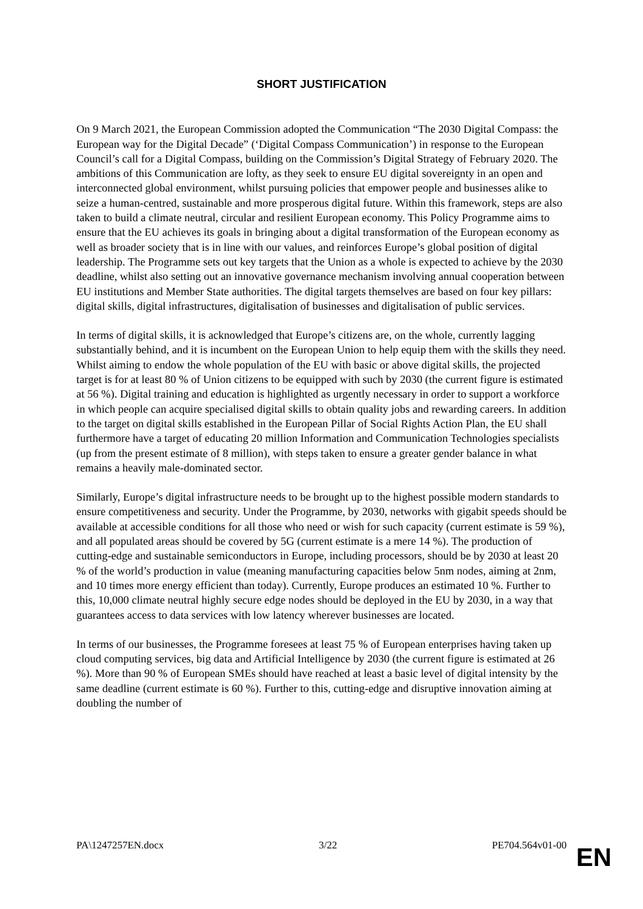SHORT JUSTIFICATION
On 9 March 2021, the European Commission adopted the Communication “The 2030 Digital Compass: the European way for the Digital Decade” (‘Digital Compass Communication’) in response to the European Council’s call for a Digital Compass, building on the Commission’s Digital Strategy of February 2020. The ambitions of this Communication are lofty, as they seek to ensure EU digital sovereignty in an open and interconnected global environment, whilst pursuing policies that empower people and businesses alike to seize a human-centred, sustainable and more prosperous digital future. Within this framework, steps are also taken to build a climate neutral, circular and resilient European economy. This Policy Programme aims to ensure that the EU achieves its goals in bringing about a digital transformation of the European economy as well as broader society that is in line with our values, and reinforces Europe’s global position of digital leadership. The Programme sets out key targets that the Union as a whole is expected to achieve by the 2030 deadline, whilst also setting out an innovative governance mechanism involving annual cooperation between EU institutions and Member State authorities. The digital targets themselves are based on four key pillars: digital skills, digital infrastructures, digitalisation of businesses and digitalisation of public services.
In terms of digital skills, it is acknowledged that Europe’s citizens are, on the whole, currently lagging substantially behind, and it is incumbent on the European Union to help equip them with the skills they need. Whilst aiming to endow the whole population of the EU with basic or above digital skills, the projected target is for at least 80 % of Union citizens to be equipped with such by 2030 (the current figure is estimated at 56 %). Digital training and education is highlighted as urgently necessary in order to support a workforce in which people can acquire specialised digital skills to obtain quality jobs and rewarding careers. In addition to the target on digital skills established in the European Pillar of Social Rights Action Plan, the EU shall furthermore have a target of educating 20 million Information and Communication Technologies specialists (up from the present estimate of 8 million), with steps taken to ensure a greater gender balance in what remains a heavily male-dominated sector.
Similarly, Europe’s digital infrastructure needs to be brought up to the highest possible modern standards to ensure competitiveness and security. Under the Programme, by 2030, networks with gigabit speeds should be available at accessible conditions for all those who need or wish for such capacity (current estimate is 59 %), and all populated areas should be covered by 5G (current estimate is a mere 14 %). The production of cutting-edge and sustainable semiconductors in Europe, including processors, should be by 2030 at least 20 % of the world’s production in value (meaning manufacturing capacities below 5nm nodes, aiming at 2nm, and 10 times more energy efficient than today). Currently, Europe produces an estimated 10 %. Further to this, 10,000 climate neutral highly secure edge nodes should be deployed in the EU by 2030, in a way that guarantees access to data services with low latency wherever businesses are located.
In terms of our businesses, the Programme foresees at least 75 % of European enterprises having taken up cloud computing services, big data and Artificial Intelligence by 2030 (the current figure is estimated at 26 %). More than 90 % of European SMEs should have reached at least a basic level of digital intensity by the same deadline (current estimate is 60 %). Further to this, cutting-edge and disruptive innovation aiming at doubling the number of
PA\1247257EN.docx 3/22 PE704.564v01-00
EN